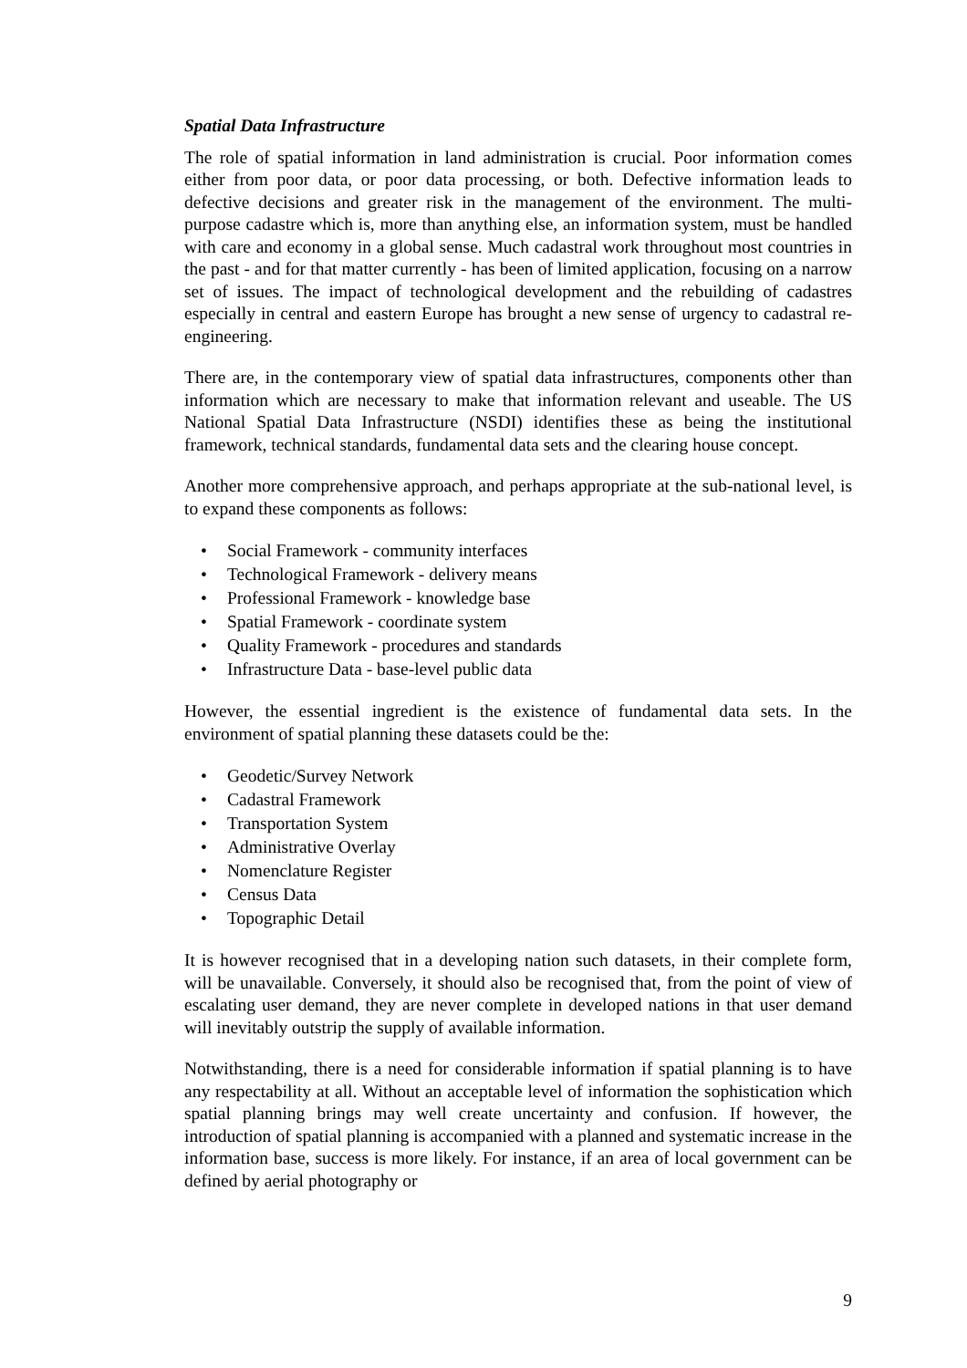Spatial Data Infrastructure
The role of spatial information in land administration is crucial. Poor information comes either from poor data, or poor data processing, or both. Defective information leads to defective decisions and greater risk in the management of the environment. The multi-purpose cadastre which is, more than anything else, an information system, must be handled with care and economy in a global sense. Much cadastral work throughout most countries in the past - and for that matter currently - has been of limited application, focusing on a narrow set of issues. The impact of technological development and the rebuilding of cadastres especially in central and eastern Europe has brought a new sense of urgency to cadastral re-engineering.
There are, in the contemporary view of spatial data infrastructures, components other than information which are necessary to make that information relevant and useable. The US National Spatial Data Infrastructure (NSDI) identifies these as being the institutional framework, technical standards, fundamental data sets and the clearing house concept.
Another more comprehensive approach, and perhaps appropriate at the sub-national level, is to expand these components as follows:
• Social Framework - community interfaces
• Technological Framework - delivery means
• Professional Framework - knowledge base
• Spatial Framework - coordinate system
• Quality Framework - procedures and standards
• Infrastructure Data - base-level public data
However, the essential ingredient is the existence of fundamental data sets. In the environment of spatial planning these datasets could be the:
• Geodetic/Survey Network
• Cadastral Framework
• Transportation System
• Administrative Overlay
• Nomenclature Register
• Census Data
• Topographic Detail
It is however recognised that in a developing nation such datasets, in their complete form, will be unavailable. Conversely, it should also be recognised that, from the point of view of escalating user demand, they are never complete in developed nations in that user demand will inevitably outstrip the supply of available information.
Notwithstanding, there is a need for considerable information if spatial planning is to have any respectability at all. Without an acceptable level of information the sophistication which spatial planning brings may well create uncertainty and confusion. If however, the introduction of spatial planning is accompanied with a planned and systematic increase in the information base, success is more likely. For instance, if an area of local government can be defined by aerial photography or
9